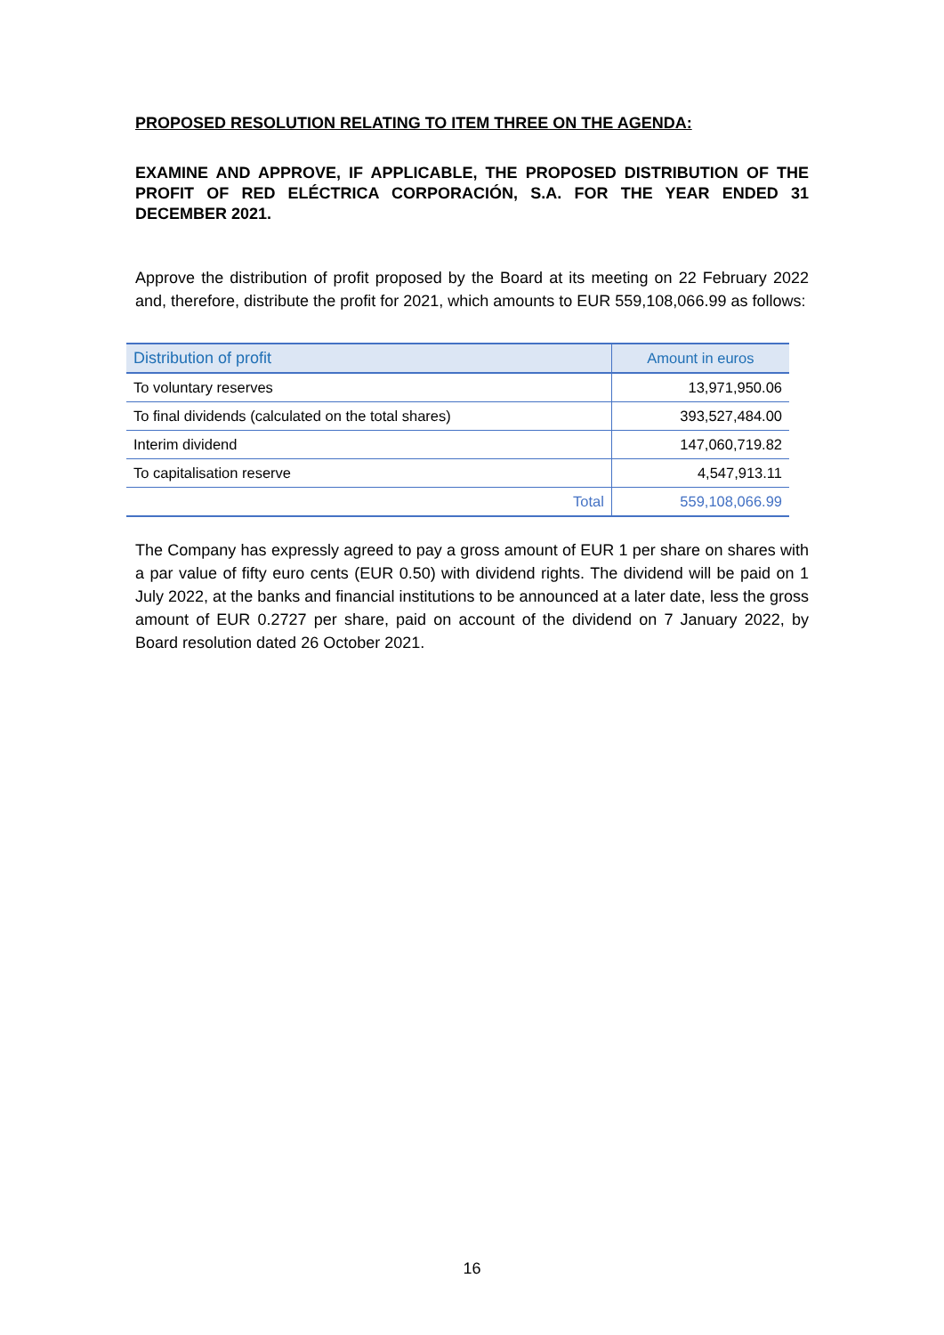PROPOSED RESOLUTION RELATING TO ITEM THREE ON THE AGENDA:
EXAMINE AND APPROVE, IF APPLICABLE, THE PROPOSED DISTRIBUTION OF THE PROFIT OF RED ELÉCTRICA CORPORACIÓN, S.A. FOR THE YEAR ENDED 31 DECEMBER 2021.
Approve the distribution of profit proposed by the Board at its meeting on 22 February 2022 and, therefore, distribute the profit for 2021, which amounts to EUR 559,108,066.99 as follows:
| Distribution of profit | Amount in euros |
| --- | --- |
| To voluntary reserves | 13,971,950.06 |
| To final dividends (calculated on the total shares) | 393,527,484.00 |
| Interim dividend | 147,060,719.82 |
| To capitalisation reserve | 4,547,913.11 |
| Total | 559,108,066.99 |
The Company has expressly agreed to pay a gross amount of EUR 1 per share on shares with a par value of fifty euro cents (EUR 0.50) with dividend rights. The dividend will be paid on 1 July 2022, at the banks and financial institutions to be announced at a later date, less the gross amount of EUR 0.2727 per share, paid on account of the dividend on 7 January 2022, by Board resolution dated 26 October 2021.
16